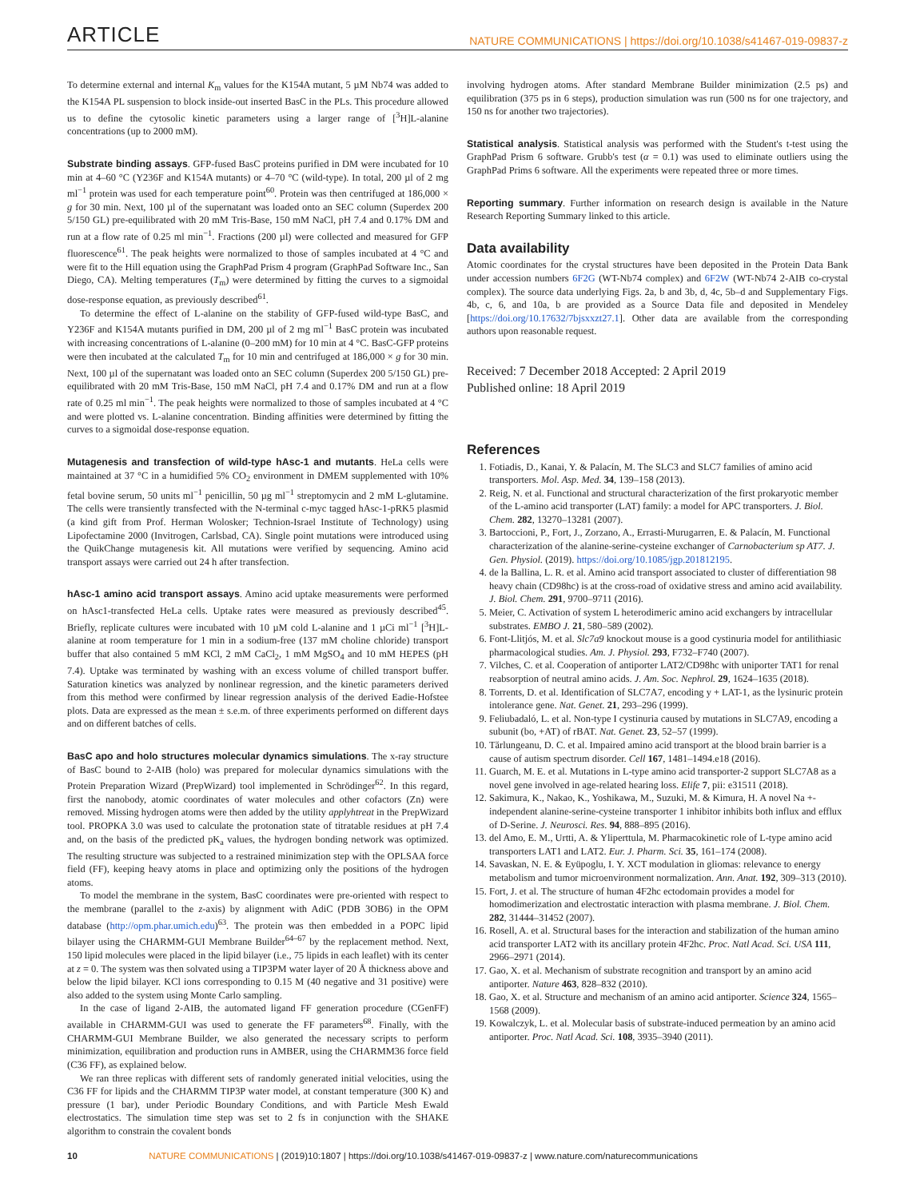ARTICLE
NATURE COMMUNICATIONS | https://doi.org/10.1038/s41467-019-09837-z
To determine external and internal K<sub>m</sub> values for the K154A mutant, 5 µM Nb74 was added to the K154A PL suspension to block inside-out inserted BasC in the PLs. This procedure allowed us to define the cytosolic kinetic parameters using a larger range of [<sup>3</sup>H]L-alanine concentrations (up to 2000 mM).
Substrate binding assays. GFP-fused BasC proteins purified in DM were incubated for 10 min at 4–60 °C (Y236F and K154A mutants) or 4–70 °C (wild-type). In total, 200 µl of 2 mg ml<sup>−1</sup> protein was used for each temperature point<sup>60</sup>. Protein was then centrifuged at 186,000 × g for 30 min. Next, 100 µl of the supernatant was loaded onto an SEC column (Superdex 200 5/150 GL) pre-equilibrated with 20 mM Tris-Base, 150 mM NaCl, pH 7.4 and 0.17% DM and run at a flow rate of 0.25 ml min<sup>−1</sup>. Fractions (200 µl) were collected and measured for GFP fluorescence<sup>61</sup>. The peak heights were normalized to those of samples incubated at 4 °C and were fit to the Hill equation using the GraphPad Prism 4 program (GraphPad Software Inc., San Diego, CA). Melting temperatures (T<sub>m</sub>) were determined by fitting the curves to a sigmoidal dose-response equation, as previously described<sup>61</sup>.
To determine the effect of L-alanine on the stability of GFP-fused wild-type BasC, and Y236F and K154A mutants purified in DM, 200 µl of 2 mg ml<sup>−1</sup> BasC protein was incubated with increasing concentrations of L-alanine (0–200 mM) for 10 min at 4 °C. BasC-GFP proteins were then incubated at the calculated T<sub>m</sub> for 10 min and centrifuged at 186,000 × g for 30 min. Next, 100 µl of the supernatant was loaded onto an SEC column (Superdex 200 5/150 GL) pre-equilibrated with 20 mM Tris-Base, 150 mM NaCl, pH 7.4 and 0.17% DM and run at a flow rate of 0.25 ml min<sup>−1</sup>. The peak heights were normalized to those of samples incubated at 4 °C and were plotted vs. L-alanine concentration. Binding affinities were determined by fitting the curves to a sigmoidal dose-response equation.
Mutagenesis and transfection of wild-type hAsc-1 and mutants. HeLa cells were maintained at 37 °C in a humidified 5% CO<sub>2</sub> environment in DMEM supplemented with 10% fetal bovine serum, 50 units ml<sup>−1</sup> penicillin, 50 µg ml<sup>−1</sup> streptomycin and 2 mM L-glutamine. The cells were transiently transfected with the N-terminal c-myc tagged hAsc-1-pRK5 plasmid (a kind gift from Prof. Herman Wolosker; Technion-Israel Institute of Technology) using Lipofectamine 2000 (Invitrogen, Carlsbad, CA). Single point mutations were introduced using the QuikChange mutagenesis kit. All mutations were verified by sequencing. Amino acid transport assays were carried out 24 h after transfection.
hAsc-1 amino acid transport assays. Amino acid uptake measurements were performed on hAsc1-transfected HeLa cells. Uptake rates were measured as previously described<sup>45</sup>. Briefly, replicate cultures were incubated with 10 µM cold L-alanine and 1 µCi ml<sup>−1</sup> [<sup>3</sup>H]L-alanine at room temperature for 1 min in a sodium-free (137 mM choline chloride) transport buffer that also contained 5 mM KCl, 2 mM CaCl<sub>2</sub>, 1 mM MgSO<sub>4</sub> and 10 mM HEPES (pH 7.4). Uptake was terminated by washing with an excess volume of chilled transport buffer. Saturation kinetics was analyzed by nonlinear regression, and the kinetic parameters derived from this method were confirmed by linear regression analysis of the derived Eadie-Hofstee plots. Data are expressed as the mean ± s.e.m. of three experiments performed on different days and on different batches of cells.
BasC apo and holo structures molecular dynamics simulations. The x-ray structure of BasC bound to 2-AIB (holo) was prepared for molecular dynamics simulations with the Protein Preparation Wizard (PrepWizard) tool implemented in Schrödinger<sup>62</sup>. In this regard, first the nanobody, atomic coordinates of water molecules and other cofactors (Zn) were removed. Missing hydrogen atoms were then added by the utility applyhtreat in the PrepWizard tool. PROPKA 3.0 was used to calculate the protonation state of titratable residues at pH 7.4 and, on the basis of the predicted pK<sub>a</sub> values, the hydrogen bonding network was optimized. The resulting structure was subjected to a restrained minimization step with the OPLSAA force field (FF), keeping heavy atoms in place and optimizing only the positions of the hydrogen atoms.
To model the membrane in the system, BasC coordinates were pre-oriented with respect to the membrane (parallel to the z-axis) by alignment with AdiC (PDB 3OB6) in the OPM database (http://opm.phar.umich.edu)<sup>63</sup>. The protein was then embedded in a POPC lipid bilayer using the CHARMM-GUI Membrane Builder<sup>64–67</sup> by the replacement method. Next, 150 lipid molecules were placed in the lipid bilayer (i.e., 75 lipids in each leaflet) with its center at z = 0. The system was then solvated using a TIP3PM water layer of 20 Å thickness above and below the lipid bilayer. KCl ions corresponding to 0.15 M (40 negative and 31 positive) were also added to the system using Monte Carlo sampling.
In the case of ligand 2-AIB, the automated ligand FF generation procedure (CGenFF) available in CHARMM-GUI was used to generate the FF parameters<sup>68</sup>. Finally, with the CHARMM-GUI Membrane Builder, we also generated the necessary scripts to perform minimization, equilibration and production runs in AMBER, using the CHARMM36 force field (C36 FF), as explained below.
We ran three replicas with different sets of randomly generated initial velocities, using the C36 FF for lipids and the CHARMM TIP3P water model, at constant temperature (300 K) and pressure (1 bar), under Periodic Boundary Conditions, and with Particle Mesh Ewald electrostatics. The simulation time step was set to 2 fs in conjunction with the SHAKE algorithm to constrain the covalent bonds
involving hydrogen atoms. After standard Membrane Builder minimization (2.5 ps) and equilibration (375 ps in 6 steps), production simulation was run (500 ns for one trajectory, and 150 ns for another two trajectories).
Statistical analysis. Statistical analysis was performed with the Student's t-test using the GraphPad Prism 6 software. Grubb's test (α = 0.1) was used to eliminate outliers using the GraphPad Prims 6 software. All the experiments were repeated three or more times.
Reporting summary. Further information on research design is available in the Nature Research Reporting Summary linked to this article.
Data availability
Atomic coordinates for the crystal structures have been deposited in the Protein Data Bank under accession numbers 6F2G (WT-Nb74 complex) and 6F2W (WT-Nb74 2-AIB co-crystal complex). The source data underlying Figs. 2a, b and 3b, d, 4c, 5b–d and Supplementary Figs. 4b, c, 6, and 10a, b are provided as a Source Data file and deposited in Mendeley [https://doi.org/10.17632/7bjsxxzt27.1]. Other data are available from the corresponding authors upon reasonable request.
Received: 7 December 2018 Accepted: 2 April 2019
Published online: 18 April 2019
References
1. Fotiadis, D., Kanai, Y. & Palacín, M. The SLC3 and SLC7 families of amino acid transporters. Mol. Asp. Med. 34, 139–158 (2013).
2. Reig, N. et al. Functional and structural characterization of the first prokaryotic member of the L-amino acid transporter (LAT) family: a model for APC transporters. J. Biol. Chem. 282, 13270–13281 (2007).
3. Bartoccioni, P., Fort, J., Zorzano, A., Errasti-Murugarren, E. & Palacín, M. Functional characterization of the alanine-serine-cysteine exchanger of Carnobacterium sp AT7. J. Gen. Physiol. (2019). https://doi.org/10.1085/jgp.201812195.
4. de la Ballina, L. R. et al. Amino acid transport associated to cluster of differentiation 98 heavy chain (CD98hc) is at the cross-road of oxidative stress and amino acid availability. J. Biol. Chem. 291, 9700–9711 (2016).
5. Meier, C. Activation of system L heterodimeric amino acid exchangers by intracellular substrates. EMBO J. 21, 580–589 (2002).
6. Font-Llitjós, M. et al. Slc7a9 knockout mouse is a good cystinuria model for antilithiasic pharmacological studies. Am. J. Physiol. 293, F732–F740 (2007).
7. Vilches, C. et al. Cooperation of antiporter LAT2/CD98hc with uniporter TAT1 for renal reabsorption of neutral amino acids. J. Am. Soc. Nephrol. 29, 1624–1635 (2018).
8. Torrents, D. et al. Identification of SLC7A7, encoding y + LAT-1, as the lysinuric protein intolerance gene. Nat. Genet. 21, 293–296 (1999).
9. Feliubadaló, L. et al. Non-type I cystinuria caused by mutations in SLC7A9, encoding a subunit (bo, +AT) of rBAT. Nat. Genet. 23, 52–57 (1999).
10. Tărlungeanu, D. C. et al. Impaired amino acid transport at the blood brain barrier is a cause of autism spectrum disorder. Cell 167, 1481–1494.e18 (2016).
11. Guarch, M. E. et al. Mutations in L-type amino acid transporter-2 support SLC7A8 as a novel gene involved in age-related hearing loss. Elife 7, pii: e31511 (2018).
12. Sakimura, K., Nakao, K., Yoshikawa, M., Suzuki, M. & Kimura, H. A novel Na +-independent alanine-serine-cysteine transporter 1 inhibitor inhibits both influx and efflux of D-Serine. J. Neurosci. Res. 94, 888–895 (2016).
13. del Amo, E. M., Urtti, A. & Yliperttula, M. Pharmacokinetic role of L-type amino acid transporters LAT1 and LAT2. Eur. J. Pharm. Sci. 35, 161–174 (2008).
14. Savaskan, N. E. & Eyüpoglu, I. Y. XCT modulation in gliomas: relevance to energy metabolism and tumor microenvironment normalization. Ann. Anat. 192, 309–313 (2010).
15. Fort, J. et al. The structure of human 4F2hc ectodomain provides a model for homodimerization and electrostatic interaction with plasma membrane. J. Biol. Chem. 282, 31444–31452 (2007).
16. Rosell, A. et al. Structural bases for the interaction and stabilization of the human amino acid transporter LAT2 with its ancillary protein 4F2hc. Proc. Natl Acad. Sci. USA 111, 2966–2971 (2014).
17. Gao, X. et al. Mechanism of substrate recognition and transport by an amino acid antiporter. Nature 463, 828–832 (2010).
18. Gao, X. et al. Structure and mechanism of an amino acid antiporter. Science 324, 1565–1568 (2009).
19. Kowalczyk, L. et al. Molecular basis of substrate-induced permeation by an amino acid antiporter. Proc. Natl Acad. Sci. 108, 3935–3940 (2011).
10 NATURE COMMUNICATIONS | (2019)10:1807 | https://doi.org/10.1038/s41467-019-09837-z | www.nature.com/naturecommunications